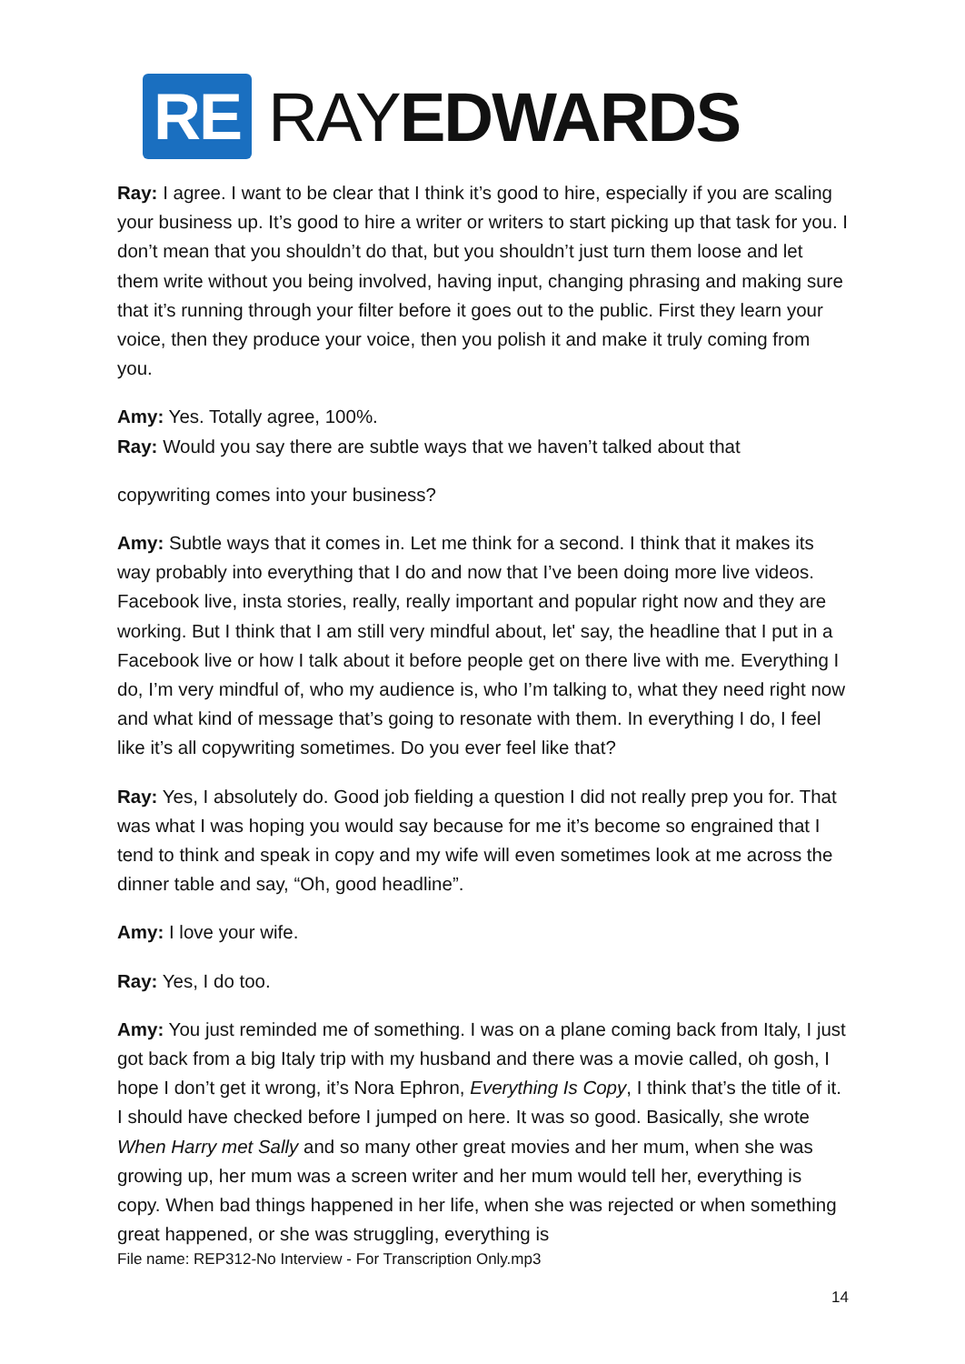RE RAYEDWARDS
Ray: I agree. I want to be clear that I think it’s good to hire, especially if you are scaling your business up. It’s good to hire a writer or writers to start picking up that task for you. I don’t mean that you shouldn’t do that, but you shouldn’t just turn them loose and let them write without you being involved, having input, changing phrasing and making sure that it’s running through your filter before it goes out to the public. First they learn your voice, then they produce your voice, then you polish it and make it truly coming from you.
Amy: Yes. Totally agree, 100%.
Ray: Would you say there are subtle ways that we haven’t talked about that
copywriting comes into your business?
Amy: Subtle ways that it comes in. Let me think for a second. I think that it makes its way probably into everything that I do and now that I’ve been doing more live videos. Facebook live, insta stories, really, really important and popular right now and they are working. But I think that I am still very mindful about, let' say, the headline that I put in a Facebook live or how I talk about it before people get on there live with me. Everything I do, I’m very mindful of, who my audience is, who I’m talking to, what they need right now and what kind of message that’s going to resonate with them. In everything I do, I feel like it’s all copywriting sometimes. Do you ever feel like that?
Ray: Yes, I absolutely do. Good job fielding a question I did not really prep you for. That was what I was hoping you would say because for me it’s become so engrained that I tend to think and speak in copy and my wife will even sometimes look at me across the dinner table and say, “Oh, good headline”.
Amy: I love your wife.
Ray: Yes, I do too.
Amy: You just reminded me of something. I was on a plane coming back from Italy, I just got back from a big Italy trip with my husband and there was a movie called, oh gosh, I hope I don’t get it wrong, it’s Nora Ephron, Everything Is Copy, I think that’s the title of it. I should have checked before I jumped on here. It was so good. Basically, she wrote When Harry met Sally and so many other great movies and her mum, when she was growing up, her mum was a screen writer and her mum would tell her, everything is copy. When bad things happened in her life, when she was rejected or when something great happened, or she was struggling, everything is
File name: REP312-No Interview - For Transcription Only.mp3
14